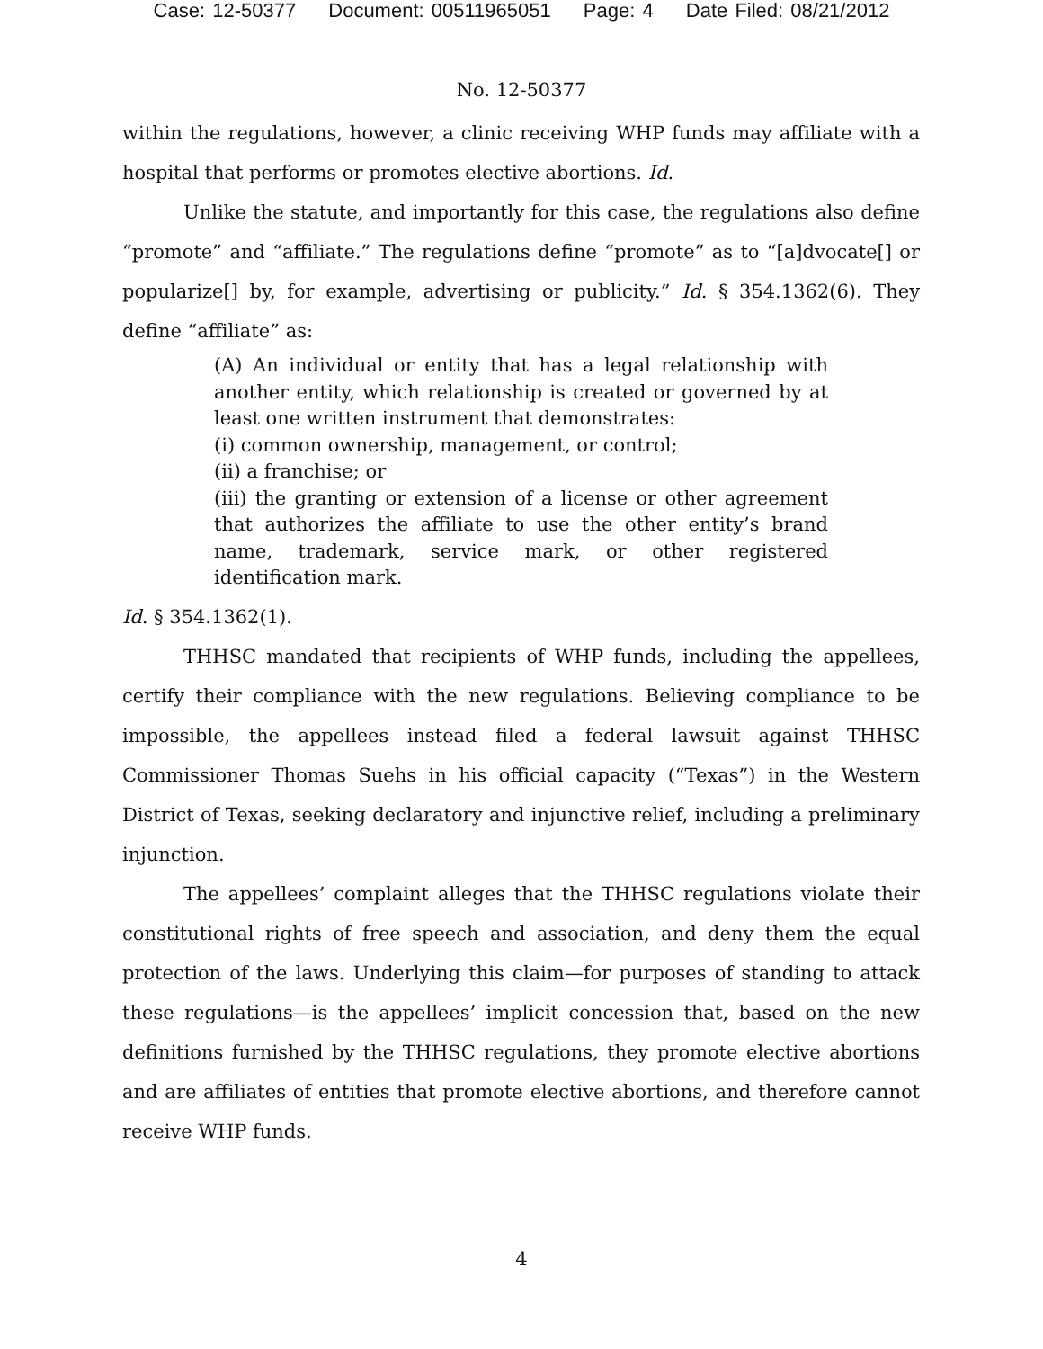Case: 12-50377 Document: 00511965051 Page: 4 Date Filed: 08/21/2012
No. 12-50377
within the regulations, however, a clinic receiving WHP funds may affiliate with a hospital that performs or promotes elective abortions. Id.
Unlike the statute, and importantly for this case, the regulations also define “promote” and “affiliate.” The regulations define “promote” as to “[a]dvocate[] or popularize[] by, for example, advertising or publicity.” Id. § 354.1362(6). They define “affiliate” as:
(A) An individual or entity that has a legal relationship with another entity, which relationship is created or governed by at least one written instrument that demonstrates:
(i) common ownership, management, or control;
(ii) a franchise; or
(iii) the granting or extension of a license or other agreement that authorizes the affiliate to use the other entity’s brand name, trademark, service mark, or other registered identification mark.
Id. § 354.1362(1).
THHSC mandated that recipients of WHP funds, including the appellees, certify their compliance with the new regulations. Believing compliance to be impossible, the appellees instead filed a federal lawsuit against THHSC Commissioner Thomas Suehs in his official capacity (“Texas”) in the Western District of Texas, seeking declaratory and injunctive relief, including a preliminary injunction.
The appellees’ complaint alleges that the THHSC regulations violate their constitutional rights of free speech and association, and deny them the equal protection of the laws. Underlying this claim—for purposes of standing to attack these regulations—is the appellees’ implicit concession that, based on the new definitions furnished by the THHSC regulations, they promote elective abortions and are affiliates of entities that promote elective abortions, and therefore cannot receive WHP funds.
4